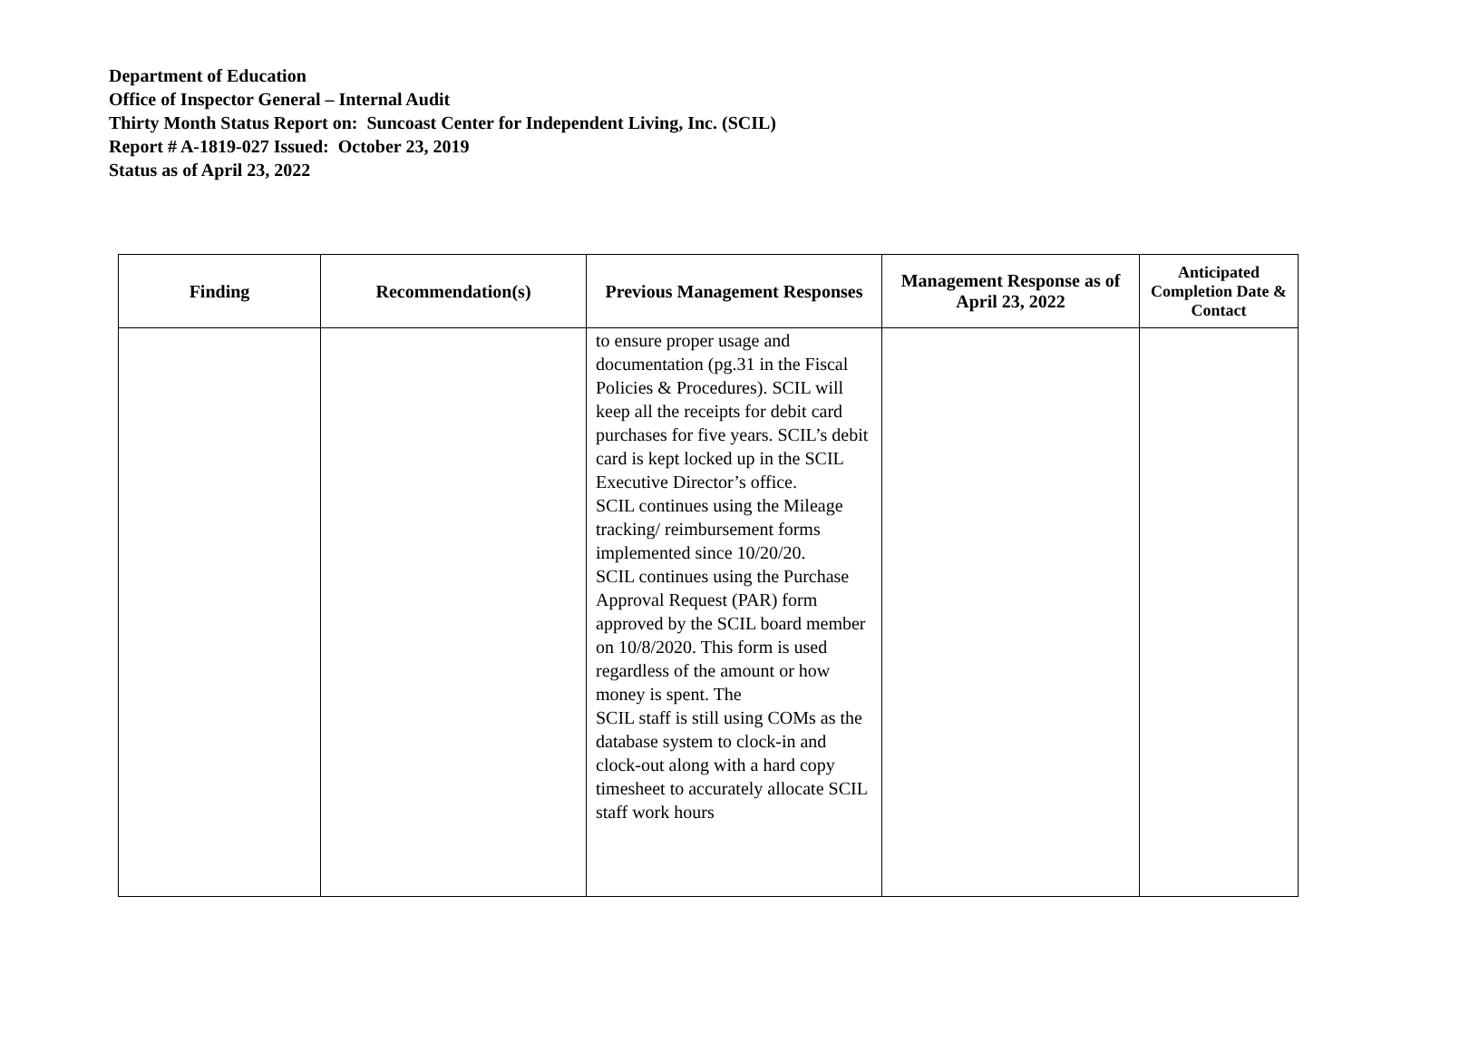Department of Education
Office of Inspector General – Internal Audit
Thirty Month Status Report on: Suncoast Center for Independent Living, Inc. (SCIL)
Report # A-1819-027 Issued: October 23, 2019
Status as of April 23, 2022
| Finding | Recommendation(s) | Previous Management Responses | Management Response as of April 23, 2022 | Anticipated Completion Date & Contact |
| --- | --- | --- | --- | --- |
| | | to ensure proper usage and documentation (pg.31 in the Fiscal Policies & Procedures). SCIL will keep all the receipts for debit card purchases for five years. SCIL’s debit card is kept locked up in the SCIL Executive Director’s office. SCIL continues using the Mileage tracking/ reimbursement forms implemented since 10/20/20. SCIL continues using the Purchase Approval Request (PAR) form approved by the SCIL board member on 10/8/2020. This form is used regardless of the amount or how money is spent. The SCIL staff is still using COMs as the database system to clock-in and clock-out along with a hard copy timesheet to accurately allocate SCIL staff work hours | | |